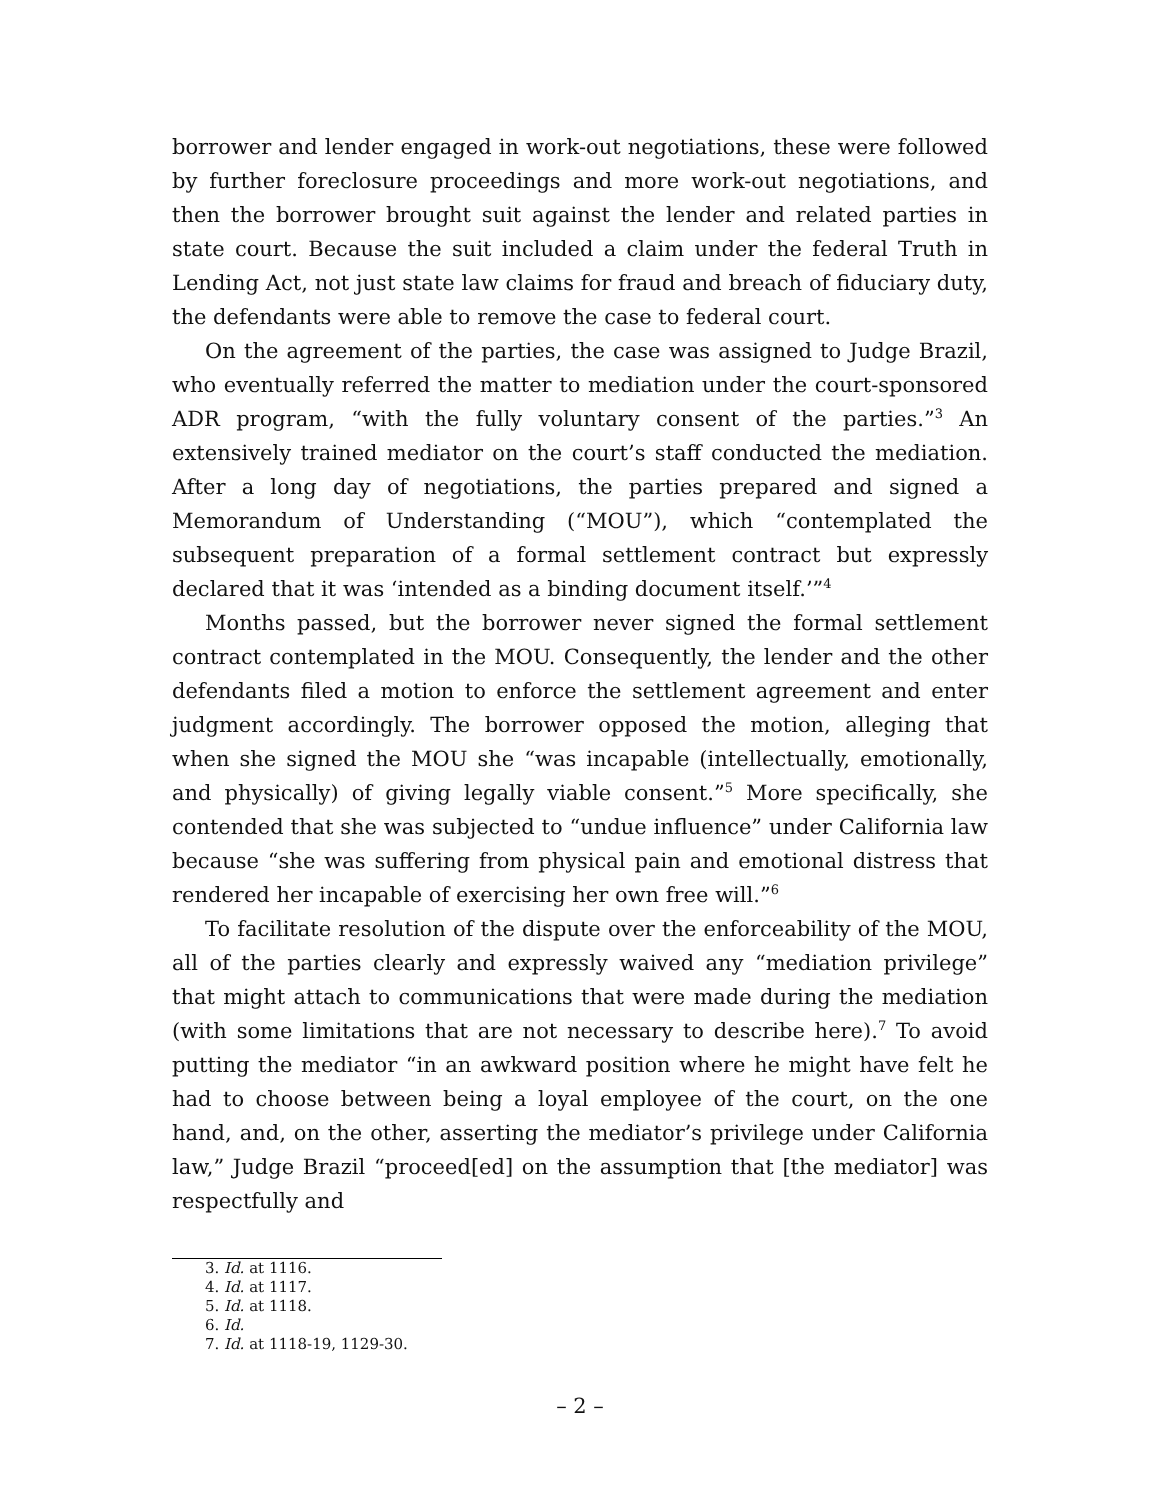borrower and lender engaged in work-out negotiations, these were followed by further foreclosure proceedings and more work-out negotiations, and then the borrower brought suit against the lender and related parties in state court. Because the suit included a claim under the federal Truth in Lending Act, not just state law claims for fraud and breach of fiduciary duty, the defendants were able to remove the case to federal court.
On the agreement of the parties, the case was assigned to Judge Brazil, who eventually referred the matter to mediation under the court-sponsored ADR program, “with the fully voluntary consent of the parties.”<sup>3</sup> An extensively trained mediator on the court’s staff conducted the mediation. After a long day of negotiations, the parties prepared and signed a Memorandum of Understanding (“MOU”), which “contemplated the subsequent preparation of a formal settlement contract but expressly declared that it was ‘intended as a binding document itself.’”<sup>4</sup>
Months passed, but the borrower never signed the formal settlement contract contemplated in the MOU. Consequently, the lender and the other defendants filed a motion to enforce the settlement agreement and enter judgment accordingly. The borrower opposed the motion, alleging that when she signed the MOU she “was incapable (intellectually, emotionally, and physically) of giving legally viable consent.”<sup>5</sup> More specifically, she contended that she was subjected to “undue influence” under California law because “she was suffering from physical pain and emotional distress that rendered her incapable of exercising her own free will.”<sup>6</sup>
To facilitate resolution of the dispute over the enforceability of the MOU, all of the parties clearly and expressly waived any “mediation privilege” that might attach to communications that were made during the mediation (with some limitations that are not necessary to describe here).<sup>7</sup> To avoid putting the mediator “in an awkward position where he might have felt he had to choose between being a loyal employee of the court, on the one hand, and, on the other, asserting the mediator’s privilege under California law,” Judge Brazil “proceed[ed] on the assumption that [the mediator] was respectfully and
3. Id. at 1116.
4. Id. at 1117.
5. Id. at 1118.
6. Id.
7. Id. at 1118-19, 1129-30.
– 2 –